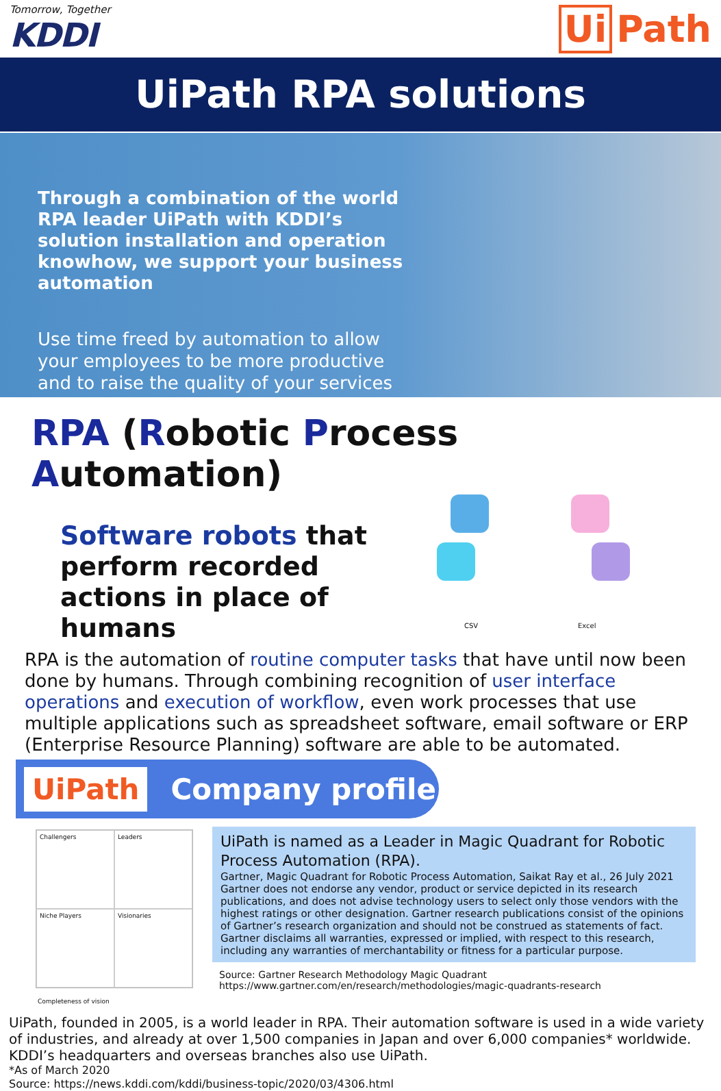Tomorrow, Together
KDDI
Ui Path
UiPath RPA solutions
Through a combination of the world RPA leader UiPath with KDDI’s solution installation and operation knowhow, we support your business automation
Use time freed by automation to allow your employees to be more productive and to raise the quality of your services
RPA (Robotic Process Automation)
Software robots that perform recorded actions in place of humans
CSV Excel
RPA is the automation of routine computer tasks that have until now been done by humans. Through combining recognition of user interface operations and execution of workflow, even work processes that use multiple applications such as spreadsheet software, email software or ERP (Enterprise Resource Planning) software are able to be automated.
UiPath
Company profile
Challengers
Leaders
Niche Players
Visionaries
UiPath is named as a Leader in Magic Quadrant for Robotic Process Automation (RPA).
Gartner, Magic Quadrant for Robotic Process Automation, Saikat Ray et al., 26 July 2021
Gartner does not endorse any vendor, product or service depicted in its research publications, and does not advise technology users to select only those vendors with the highest ratings or other designation. Gartner research publications consist of the opinions of Gartner’s research organization and should not be construed as statements of fact. Gartner disclaims all warranties, expressed or implied, with respect to this research, including any warranties of merchantability or fitness for a particular purpose.
Source: Gartner Research Methodology Magic Quadrant
https://www.gartner.com/en/research/methodologies/magic-quadrants-research
Completeness of vision
UiPath, founded in 2005, is a world leader in RPA. Their automation software is used in a wide variety of industries, and already at over 1,500 companies in Japan and over 6,000 companies* worldwide. KDDI’s headquarters and overseas branches also use UiPath.
*As of March 2020
Source: https://news.kddi.com/kddi/business-topic/2020/03/4306.html